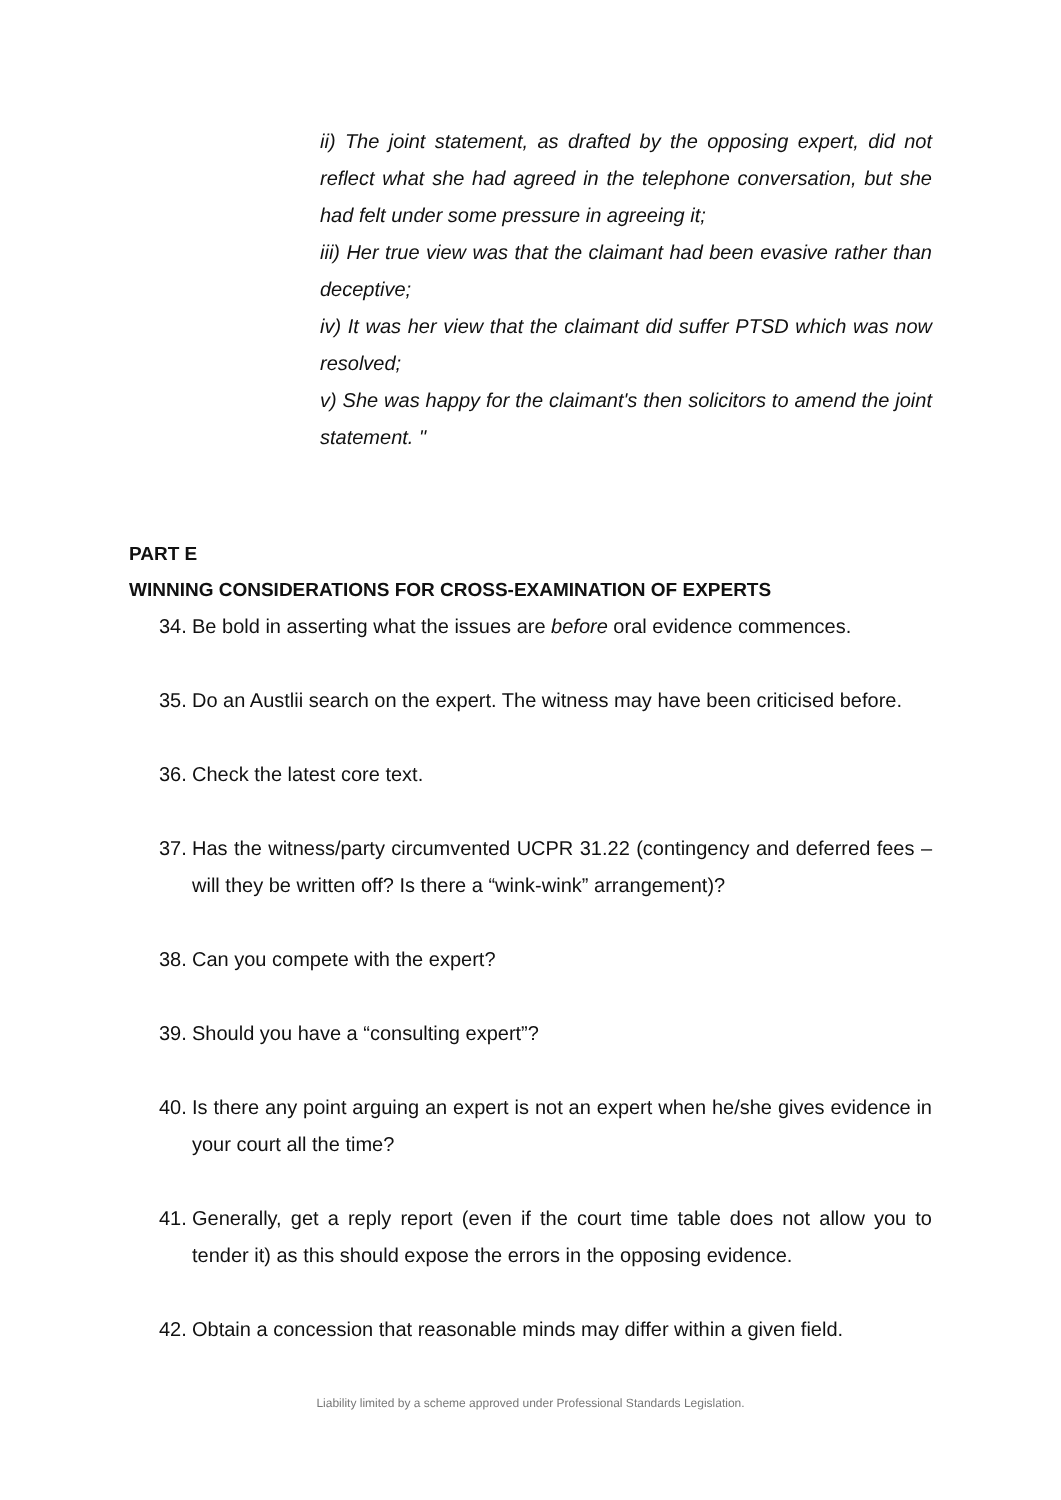ii) The joint statement, as drafted by the opposing expert, did not reflect what she had agreed in the telephone conversation, but she had felt under some pressure in agreeing it;
iii) Her true view was that the claimant had been evasive rather than deceptive;
iv) It was her view that the claimant did suffer PTSD which was now resolved;
v) She was happy for the claimant's then solicitors to amend the joint statement. "
PART E
WINNING CONSIDERATIONS FOR CROSS-EXAMINATION OF EXPERTS
34. Be bold in asserting what the issues are before oral evidence commences.
35. Do an Austlii search on the expert. The witness may have been criticised before.
36. Check the latest core text.
37. Has the witness/party circumvented UCPR 31.22 (contingency and deferred fees – will they be written off? Is there a “wink-wink” arrangement)?
38. Can you compete with the expert?
39. Should you have a “consulting expert”?
40. Is there any point arguing an expert is not an expert when he/she gives evidence in your court all the time?
41. Generally, get a reply report (even if the court time table does not allow you to tender it) as this should expose the errors in the opposing evidence.
42. Obtain a concession that reasonable minds may differ within a given field.
Liability limited by a scheme approved under Professional Standards Legislation.